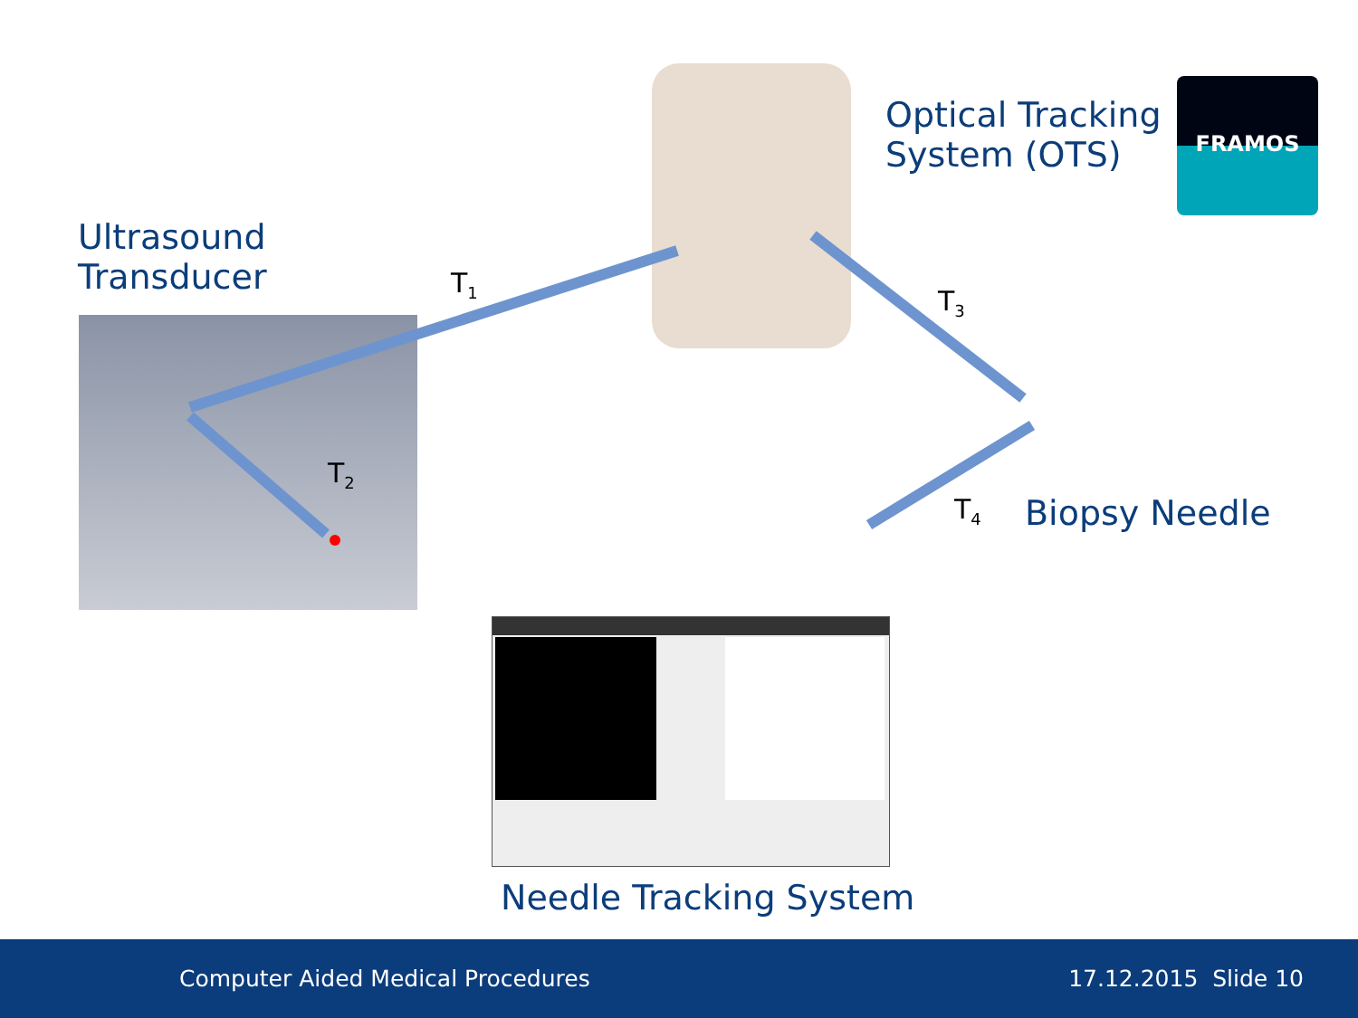Optical Tracking
System (OTS)
FRAMOS
Ultrasound
Transducer
T<sub>1</sub>
T<sub>2</sub>
T<sub>3</sub>
T<sub>4</sub> Biopsy Needle
Needle Tracking System
Computer Aided Medical Procedures 17.12.2015 Slide 10